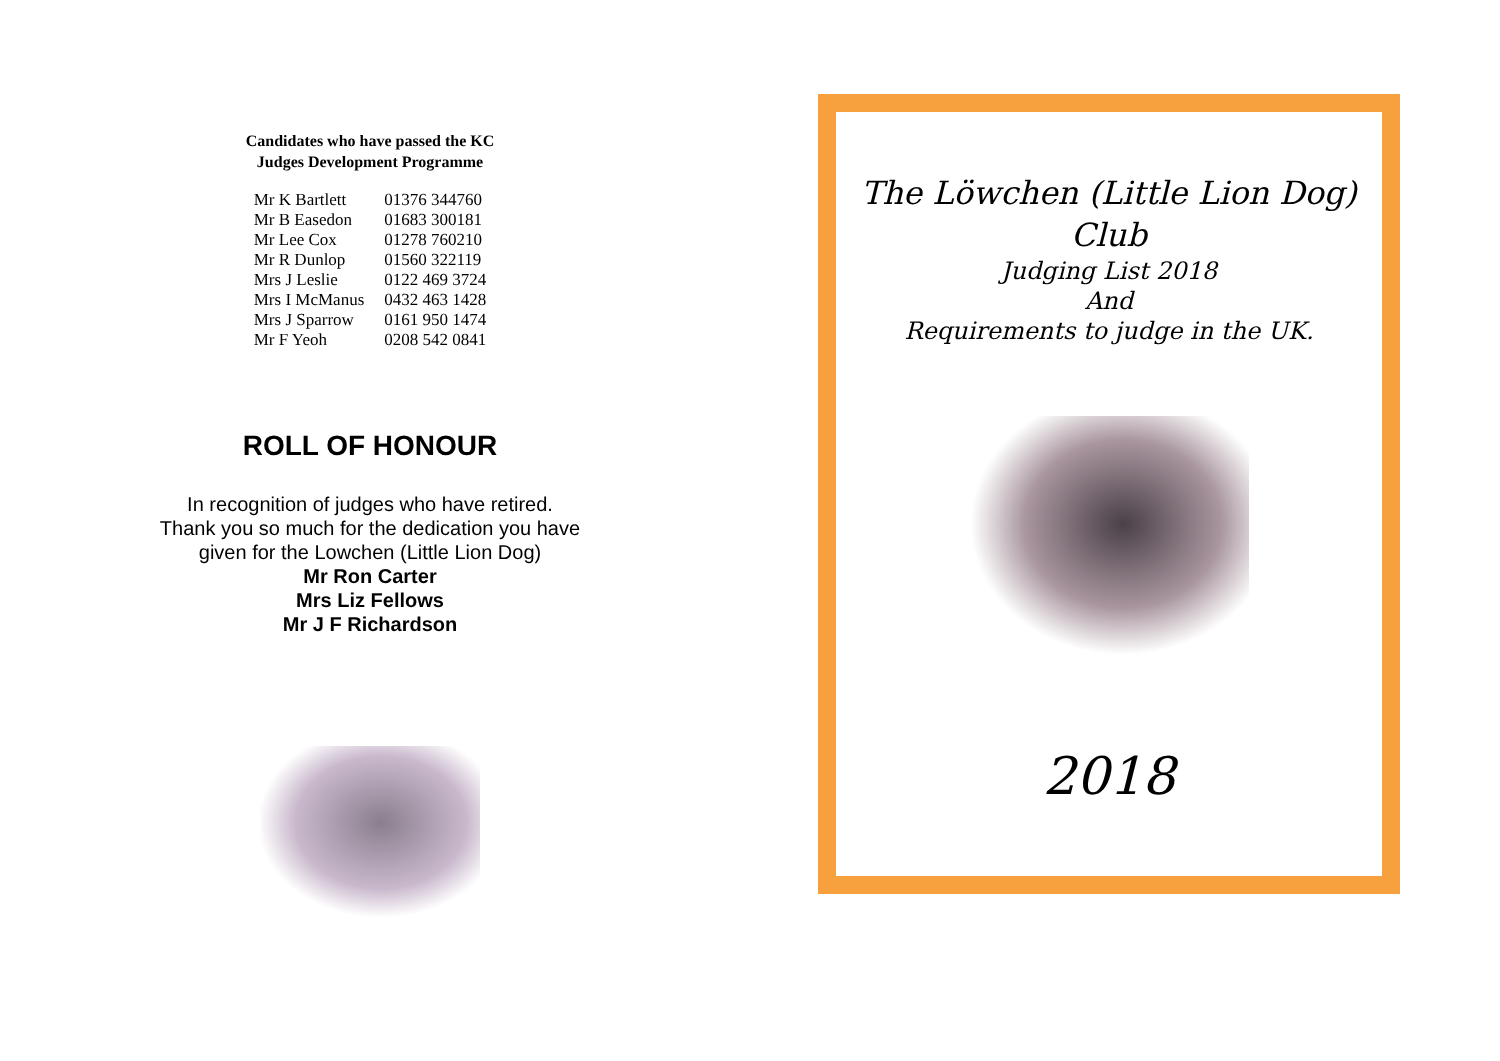Candidates who have passed the KC
Judges Development Programme
| Mr K Bartlett | 01376 344760 |
| Mr B Easedon | 01683 300181 |
| Mr Lee Cox | 01278 760210 |
| Mr R Dunlop | 01560 322119 |
| Mrs J Leslie | 0122 469 3724 |
| Mrs I McManus | 0432 463 1428 |
| Mrs J Sparrow | 0161 950 1474 |
| Mr F Yeoh | 0208 542 0841 |
ROLL OF HONOUR
In recognition of judges who have retired.
Thank you so much for the dedication you have
given for the Lowchen (Little Lion Dog)
Mr Ron Carter
Mrs Liz Fellows
Mr J F Richardson
The Löwchen (Little Lion Dog)
Club
Judging List 2018
And
Requirements to judge in the UK.
2018